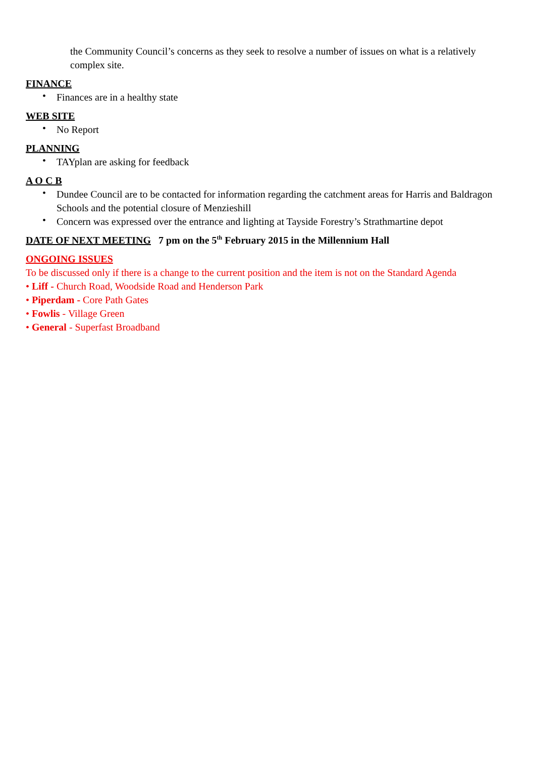the Community Council’s concerns as they seek to resolve a number of issues on what is a relatively complex site.
FINANCE
• Finances are in a healthy state
WEB SITE
• No Report
PLANNING
• TAYplan are asking for feedback
A O C B
• Dundee Council are to be contacted for information regarding the catchment areas for Harris and Baldragon Schools and the potential closure of Menzieshill
• Concern was expressed over the entrance and lighting at Tayside Forestry’s Strathmartine depot
DATE OF NEXT MEETING 7 pm on the 5<sup>th</sup> February 2015 in the Millennium Hall
ONGOING ISSUES
To be discussed only if there is a change to the current position and the item is not on the Standard Agenda
• Liff - Church Road, Woodside Road and Henderson Park
• Piperdam - Core Path Gates
• Fowlis - Village Green
• General - Superfast Broadband